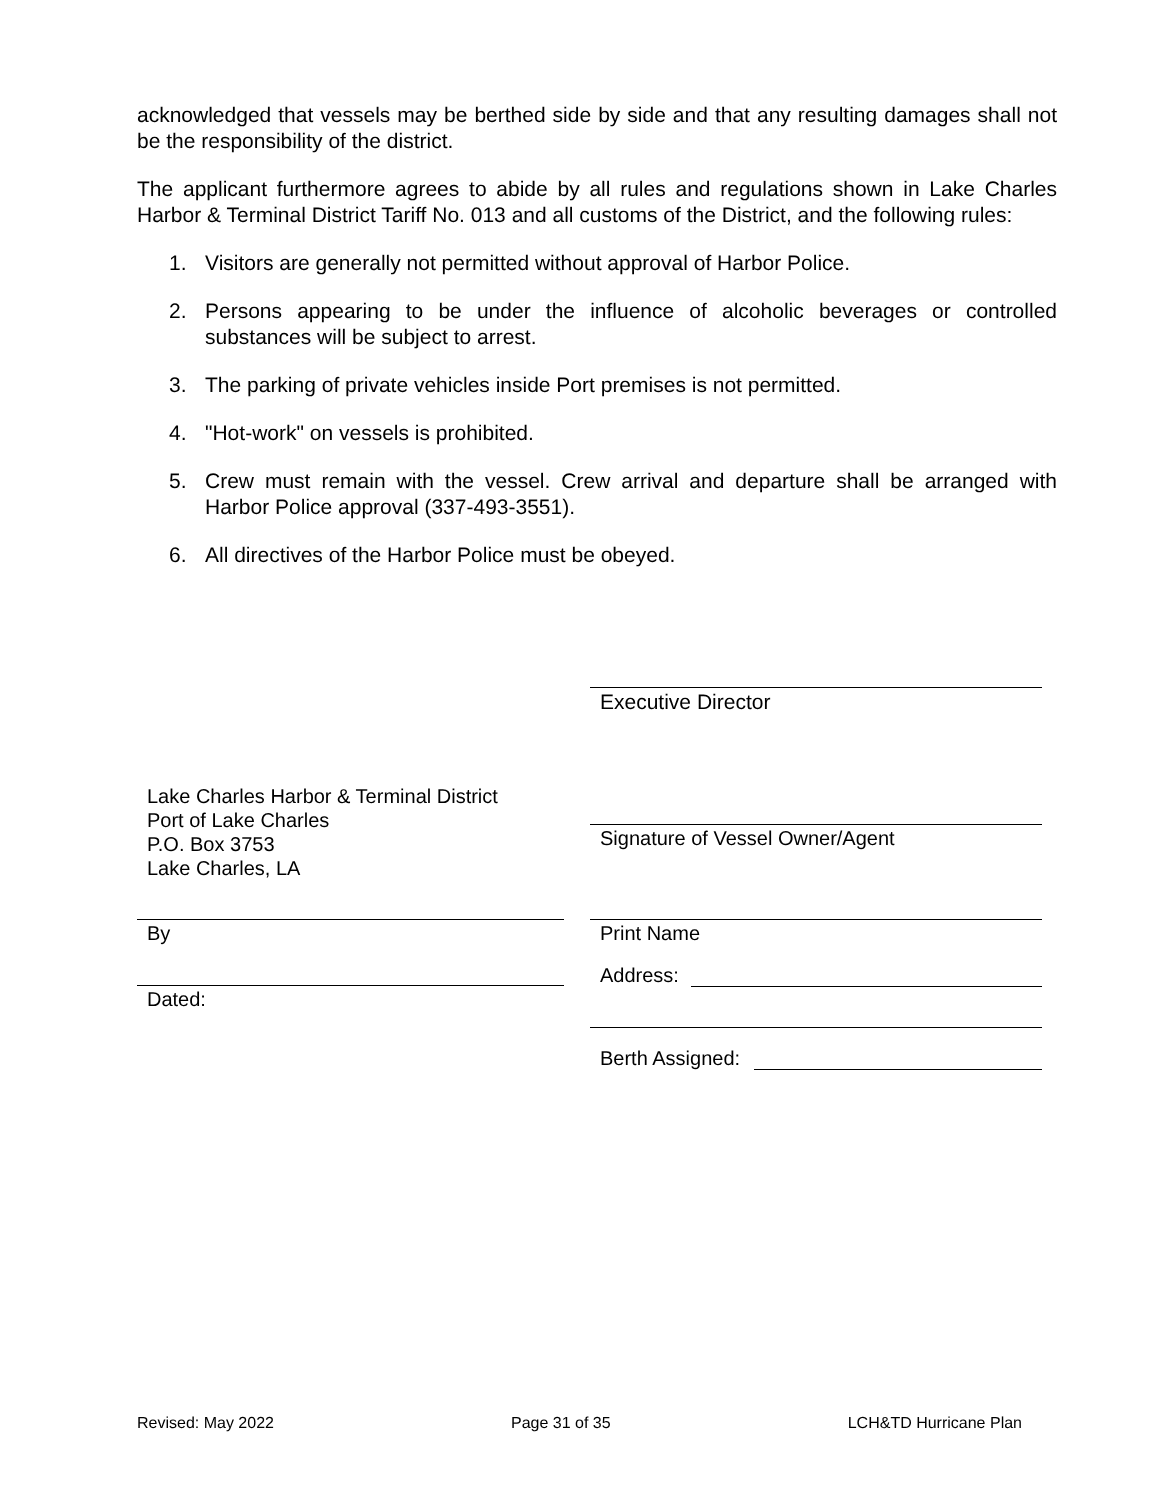acknowledged that vessels may be berthed side by side and that any resulting damages shall not be the responsibility of the district.
The applicant furthermore agrees to abide by all rules and regulations shown in Lake Charles Harbor & Terminal District Tariff No. 013 and all customs of the District, and the following rules:
1. Visitors are generally not permitted without approval of Harbor Police.
2. Persons appearing to be under the influence of alcoholic beverages or controlled substances will be subject to arrest.
3. The parking of private vehicles inside Port premises is not permitted.
4. "Hot-work" on vessels is prohibited.
5. Crew must remain with the vessel. Crew arrival and departure shall be arranged with Harbor Police approval (337-493-3551).
6. All directives of the Harbor Police must be obeyed.
Executive Director
Lake Charles Harbor & Terminal District
Port of Lake Charles
P.O. Box 3753
Lake Charles, LA
Signature of Vessel Owner/Agent
By Print Name
Address:
Dated:
Berth Assigned:
Revised: May 2022 Page 31 of 35 LCH&TD Hurricane Plan